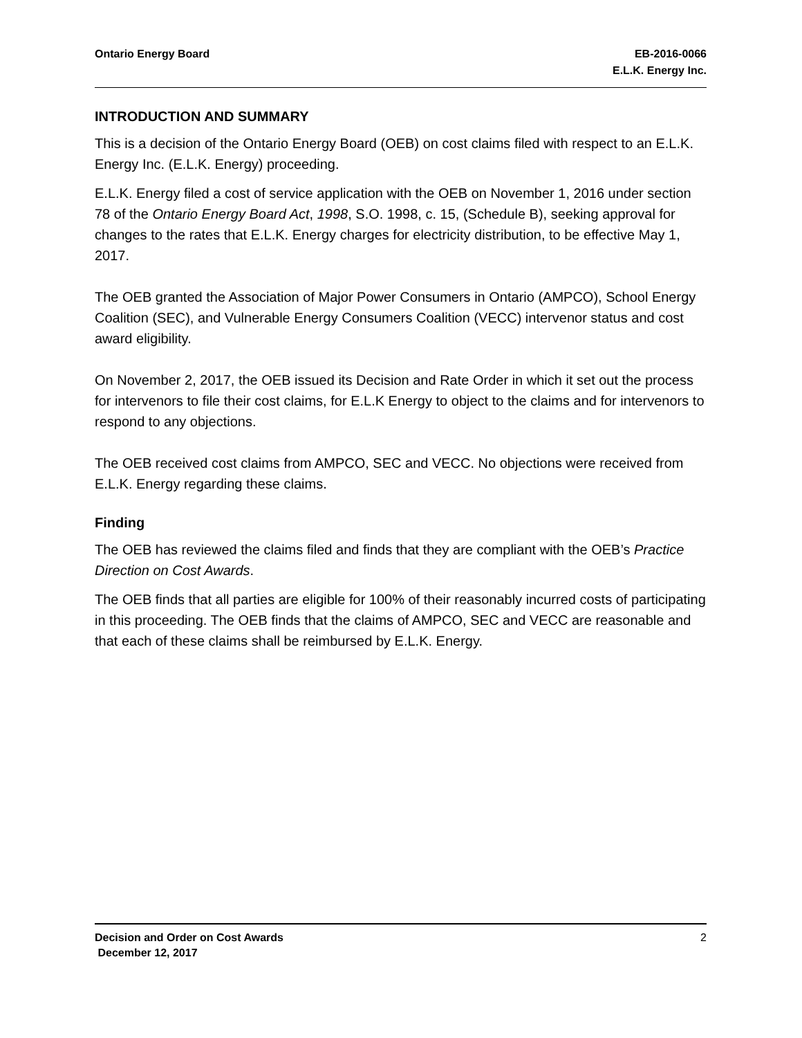Ontario Energy Board EB-2016-0066
E.L.K. Energy Inc.
INTRODUCTION AND SUMMARY
This is a decision of the Ontario Energy Board (OEB) on cost claims filed with respect to an E.L.K. Energy Inc. (E.L.K. Energy) proceeding.
E.L.K. Energy filed a cost of service application with the OEB on November 1, 2016 under section 78 of the Ontario Energy Board Act, 1998, S.O. 1998, c. 15, (Schedule B), seeking approval for changes to the rates that E.L.K. Energy charges for electricity distribution, to be effective May 1, 2017.
The OEB granted the Association of Major Power Consumers in Ontario (AMPCO), School Energy Coalition (SEC), and Vulnerable Energy Consumers Coalition (VECC) intervenor status and cost award eligibility.
On November 2, 2017, the OEB issued its Decision and Rate Order in which it set out the process for intervenors to file their cost claims, for E.L.K Energy to object to the claims and for intervenors to respond to any objections.
The OEB received cost claims from AMPCO, SEC and VECC. No objections were received from E.L.K. Energy regarding these claims.
Finding
The OEB has reviewed the claims filed and finds that they are compliant with the OEB’s Practice Direction on Cost Awards.
The OEB finds that all parties are eligible for 100% of their reasonably incurred costs of participating in this proceeding. The OEB finds that the claims of AMPCO, SEC and VECC are reasonable and that each of these claims shall be reimbursed by E.L.K. Energy.
2 Decision and Order on Cost Awards
December 12, 2017